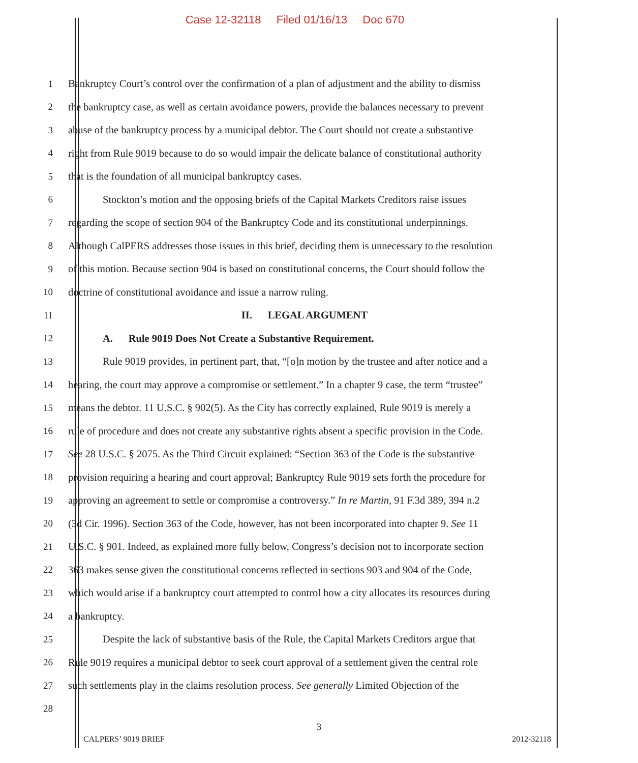Case 12-32118 Filed 01/16/13 Doc 670
1 Bankruptcy Court’s control over the confirmation of a plan of adjustment and the ability to dismiss
2 the bankruptcy case, as well as certain avoidance powers, provide the balances necessary to prevent
3 abuse of the bankruptcy process by a municipal debtor. The Court should not create a substantive
4 right from Rule 9019 because to do so would impair the delicate balance of constitutional authority
5 that is the foundation of all municipal bankruptcy cases.
6 Stockton’s motion and the opposing briefs of the Capital Markets Creditors raise issues
7 regarding the scope of section 904 of the Bankruptcy Code and its constitutional underpinnings.
8 Although CalPERS addresses those issues in this brief, deciding them is unnecessary to the resolution
9 of this motion. Because section 904 is based on constitutional concerns, the Court should follow the
10 doctrine of constitutional avoidance and issue a narrow ruling.
11 II. LEGAL ARGUMENT
12 A. Rule 9019 Does Not Create a Substantive Requirement.
13 Rule 9019 provides, in pertinent part, that, “[o]n motion by the trustee and after notice and a
14 hearing, the court may approve a compromise or settlement.” In a chapter 9 case, the term “trustee”
15 means the debtor. 11 U.S.C. § 902(5). As the City has correctly explained, Rule 9019 is merely a
16 rule of procedure and does not create any substantive rights absent a specific provision in the Code.
17 See 28 U.S.C. § 2075. As the Third Circuit explained: “Section 363 of the Code is the substantive
18 provision requiring a hearing and court approval; Bankruptcy Rule 9019 sets forth the procedure for
19 approving an agreement to settle or compromise a controversy.” In re Martin, 91 F.3d 389, 394 n.2
20 (3d Cir. 1996). Section 363 of the Code, however, has not been incorporated into chapter 9. See 11
21 U.S.C. § 901. Indeed, as explained more fully below, Congress’s decision not to incorporate section
22 363 makes sense given the constitutional concerns reflected in sections 903 and 904 of the Code,
23 which would arise if a bankruptcy court attempted to control how a city allocates its resources during
24 a bankruptcy.
25 Despite the lack of substantive basis of the Rule, the Capital Markets Creditors argue that
26 Rule 9019 requires a municipal debtor to seek court approval of a settlement given the central role
27 such settlements play in the claims resolution process. See generally Limited Objection of the
28
3
CALPERS’ 9019 BRIEF 2012-32118